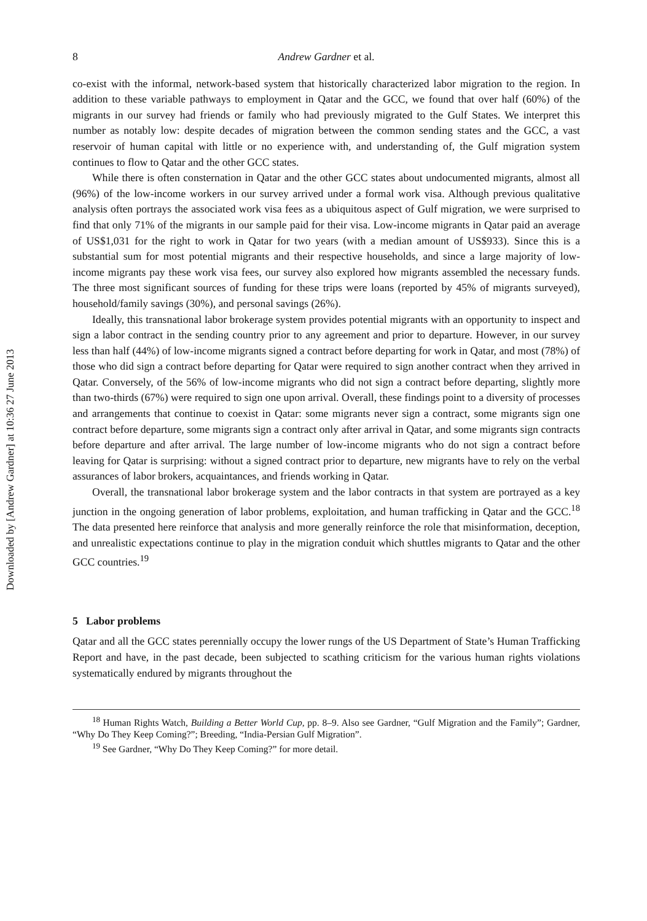Downloaded by [Andrew Gardner] at 10:36 27 June 2013
8 Andrew Gardner et al.
co-exist with the informal, network-based system that historically characterized labor migration to the region. In addition to these variable pathways to employment in Qatar and the GCC, we found that over half (60%) of the migrants in our survey had friends or family who had previously migrated to the Gulf States. We interpret this number as notably low: despite decades of migration between the common sending states and the GCC, a vast reservoir of human capital with little or no experience with, and understanding of, the Gulf migration system continues to flow to Qatar and the other GCC states.
While there is often consternation in Qatar and the other GCC states about undocumented migrants, almost all (96%) of the low-income workers in our survey arrived under a formal work visa. Although previous qualitative analysis often portrays the associated work visa fees as a ubiquitous aspect of Gulf migration, we were surprised to find that only 71% of the migrants in our sample paid for their visa. Low-income migrants in Qatar paid an average of US$1,031 for the right to work in Qatar for two years (with a median amount of US$933). Since this is a substantial sum for most potential migrants and their respective households, and since a large majority of low-income migrants pay these work visa fees, our survey also explored how migrants assembled the necessary funds. The three most significant sources of funding for these trips were loans (reported by 45% of migrants surveyed), household/family savings (30%), and personal savings (26%).
Ideally, this transnational labor brokerage system provides potential migrants with an opportunity to inspect and sign a labor contract in the sending country prior to any agreement and prior to departure. However, in our survey less than half (44%) of low-income migrants signed a contract before departing for work in Qatar, and most (78%) of those who did sign a contract before departing for Qatar were required to sign another contract when they arrived in Qatar. Conversely, of the 56% of low-income migrants who did not sign a contract before departing, slightly more than two-thirds (67%) were required to sign one upon arrival. Overall, these findings point to a diversity of processes and arrangements that continue to coexist in Qatar: some migrants never sign a contract, some migrants sign one contract before departure, some migrants sign a contract only after arrival in Qatar, and some migrants sign contracts before departure and after arrival. The large number of low-income migrants who do not sign a contract before leaving for Qatar is surprising: without a signed contract prior to departure, new migrants have to rely on the verbal assurances of labor brokers, acquaintances, and friends working in Qatar.
Overall, the transnational labor brokerage system and the labor contracts in that system are portrayed as a key junction in the ongoing generation of labor problems, exploitation, and human trafficking in Qatar and the GCC.<sup>18</sup> The data presented here reinforce that analysis and more generally reinforce the role that misinformation, deception, and unrealistic expectations continue to play in the migration conduit which shuttles migrants to Qatar and the other GCC countries.<sup>19</sup>
5 Labor problems
Qatar and all the GCC states perennially occupy the lower rungs of the US Department of State’s Human Trafficking Report and have, in the past decade, been subjected to scathing criticism for the various human rights violations systematically endured by migrants throughout the
<sup>18</sup> Human Rights Watch, Building a Better World Cup, pp. 8–9. Also see Gardner, “Gulf Migration and the Family”; Gardner, “Why Do They Keep Coming?”; Breeding, “India-Persian Gulf Migration”.
<sup>19</sup> See Gardner, “Why Do They Keep Coming?” for more detail.